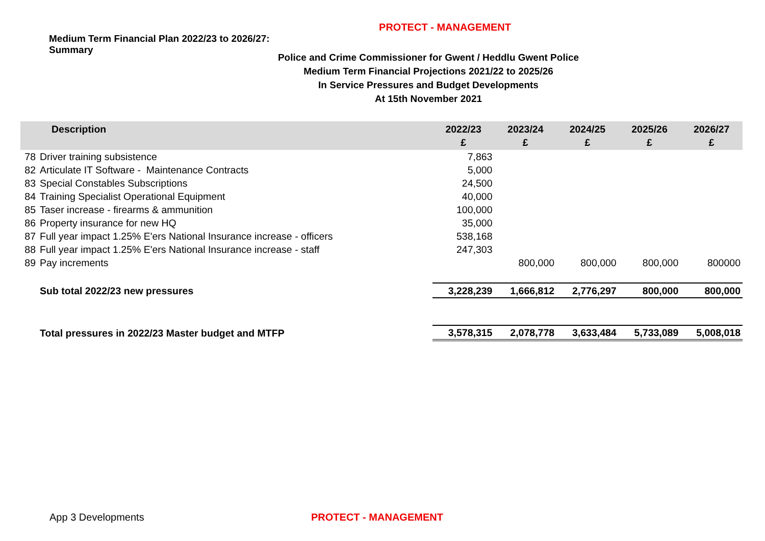PROTECT - MANAGEMENT
Medium Term Financial Plan 2022/23 to 2026/27:
Summary
Police and Crime Commissioner for Gwent / Heddlu Gwent Police
Medium Term Financial Projections 2021/22 to 2025/26
In Service Pressures and Budget Developments
At 15th November 2021
| Description | | 2022/23 £ | 2023/24 £ | 2024/25 £ | 2025/26 £ | 2026/27 £ |
| --- | --- | --- | --- | --- | --- | --- |
| 78 | Driver training subsistence | 7,863 | | | | |
| 82 | Articulate IT Software - Maintenance Contracts | 5,000 | | | | |
| 83 | Special Constables Subscriptions | 24,500 | | | | |
| 84 | Training Specialist Operational Equipment | 40,000 | | | | |
| 85 | Taser increase - firearms & ammunition | 100,000 | | | | |
| 86 | Property insurance for new HQ | 35,000 | | | | |
| 87 | Full year impact 1.25% E'ers National Insurance increase - officers | 538,168 | | | | |
| 88 | Full year impact 1.25% E'ers National Insurance increase - staff | 247,303 | | | | |
| 89 | Pay increments | | 800,000 | 800,000 | 800,000 | 800000 |
| | Sub total 2022/23 new pressures | 3,228,239 | 1,666,812 | 2,776,297 | 800,000 | 800,000 |
| | Total pressures in 2022/23 Master budget and MTFP | 3,578,315 | 2,078,778 | 3,633,484 | 5,733,089 | 5,008,018 |
App 3 Developments PROTECT - MANAGEMENT